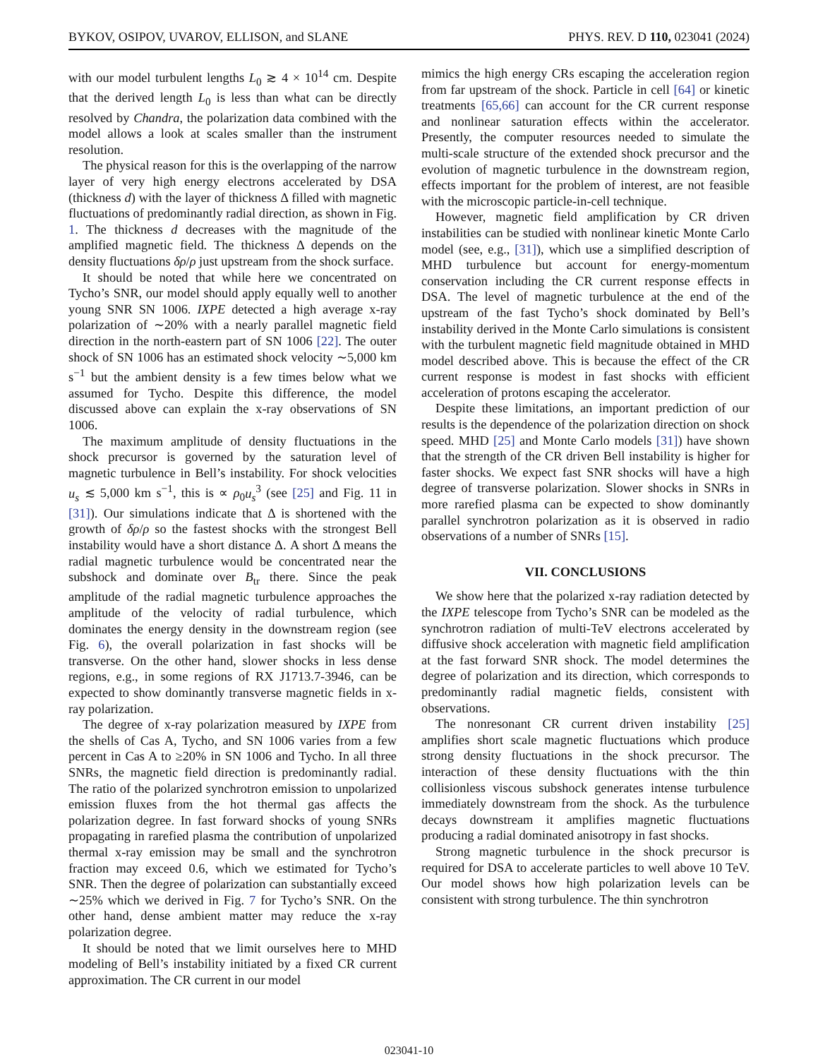BYKOV, OSIPOV, UVAROV, ELLISON, and SLANE PHYS. REV. D 110, 023041 (2024)
with our model turbulent lengths L<sub>0</sub> ≳ 4 × 10<sup>14</sup> cm. Despite that the derived length L<sub>0</sub> is less than what can be directly resolved by Chandra, the polarization data combined with the model allows a look at scales smaller than the instrument resolution.
The physical reason for this is the overlapping of the narrow layer of very high energy electrons accelerated by DSA (thickness d) with the layer of thickness Δ filled with magnetic fluctuations of predominantly radial direction, as shown in Fig. 1. The thickness d decreases with the magnitude of the amplified magnetic field. The thickness Δ depends on the density fluctuations δρ/ρ just upstream from the shock surface.
It should be noted that while here we concentrated on Tycho’s SNR, our model should apply equally well to another young SNR SN 1006. IXPE detected a high average x-ray polarization of ∼20% with a nearly parallel magnetic field direction in the north-eastern part of SN 1006 [22]. The outer shock of SN 1006 has an estimated shock velocity ∼5,000 km s<sup>−1</sup> but the ambient density is a few times below what we assumed for Tycho. Despite this difference, the model discussed above can explain the x-ray observations of SN 1006.
The maximum amplitude of density fluctuations in the shock precursor is governed by the saturation level of magnetic turbulence in Bell’s instability. For shock velocities u<sub>s</sub> ≲ 5,000 km s<sup>−1</sup>, this is ∝ ρ<sub>0</sub>u<sub>s</sub><sup>3</sup> (see [25] and Fig. 11 in [31]). Our simulations indicate that Δ is shortened with the growth of δρ/ρ so the fastest shocks with the strongest Bell instability would have a short distance Δ. A short Δ means the radial magnetic turbulence would be concentrated near the subshock and dominate over B<sub>tr</sub> there. Since the peak amplitude of the radial magnetic turbulence approaches the amplitude of the velocity of radial turbulence, which dominates the energy density in the downstream region (see Fig. 6), the overall polarization in fast shocks will be transverse. On the other hand, slower shocks in less dense regions, e.g., in some regions of RX J1713.7-3946, can be expected to show dominantly transverse magnetic fields in x-ray polarization.
The degree of x-ray polarization measured by IXPE from the shells of Cas A, Tycho, and SN 1006 varies from a few percent in Cas A to ≥20% in SN 1006 and Tycho. In all three SNRs, the magnetic field direction is predominantly radial. The ratio of the polarized synchrotron emission to unpolarized emission fluxes from the hot thermal gas affects the polarization degree. In fast forward shocks of young SNRs propagating in rarefied plasma the contribution of unpolarized thermal x-ray emission may be small and the synchrotron fraction may exceed 0.6, which we estimated for Tycho’s SNR. Then the degree of polarization can substantially exceed ∼25% which we derived in Fig. 7 for Tycho’s SNR. On the other hand, dense ambient matter may reduce the x-ray polarization degree.
It should be noted that we limit ourselves here to MHD modeling of Bell’s instability initiated by a fixed CR current approximation. The CR current in our model
mimics the high energy CRs escaping the acceleration region from far upstream of the shock. Particle in cell [64] or kinetic treatments [65,66] can account for the CR current response and nonlinear saturation effects within the accelerator. Presently, the computer resources needed to simulate the multi-scale structure of the extended shock precursor and the evolution of magnetic turbulence in the downstream region, effects important for the problem of interest, are not feasible with the microscopic particle-in-cell technique.
However, magnetic field amplification by CR driven instabilities can be studied with nonlinear kinetic Monte Carlo model (see, e.g., [31]), which use a simplified description of MHD turbulence but account for energy-momentum conservation including the CR current response effects in DSA. The level of magnetic turbulence at the end of the upstream of the fast Tycho’s shock dominated by Bell’s instability derived in the Monte Carlo simulations is consistent with the turbulent magnetic field magnitude obtained in MHD model described above. This is because the effect of the CR current response is modest in fast shocks with efficient acceleration of protons escaping the accelerator.
Despite these limitations, an important prediction of our results is the dependence of the polarization direction on shock speed. MHD [25] and Monte Carlo models [31]) have shown that the strength of the CR driven Bell instability is higher for faster shocks. We expect fast SNR shocks will have a high degree of transverse polarization. Slower shocks in SNRs in more rarefied plasma can be expected to show dominantly parallel synchrotron polarization as it is observed in radio observations of a number of SNRs [15].
VII. CONCLUSIONS
We show here that the polarized x-ray radiation detected by the IXPE telescope from Tycho’s SNR can be modeled as the synchrotron radiation of multi-TeV electrons accelerated by diffusive shock acceleration with magnetic field amplification at the fast forward SNR shock. The model determines the degree of polarization and its direction, which corresponds to predominantly radial magnetic fields, consistent with observations.
The nonresonant CR current driven instability [25] amplifies short scale magnetic fluctuations which produce strong density fluctuations in the shock precursor. The interaction of these density fluctuations with the thin collisionless viscous subshock generates intense turbulence immediately downstream from the shock. As the turbulence decays downstream it amplifies magnetic fluctuations producing a radial dominated anisotropy in fast shocks.
Strong magnetic turbulence in the shock precursor is required for DSA to accelerate particles to well above 10 TeV. Our model shows how high polarization levels can be consistent with strong turbulence. The thin synchrotron
023041-10